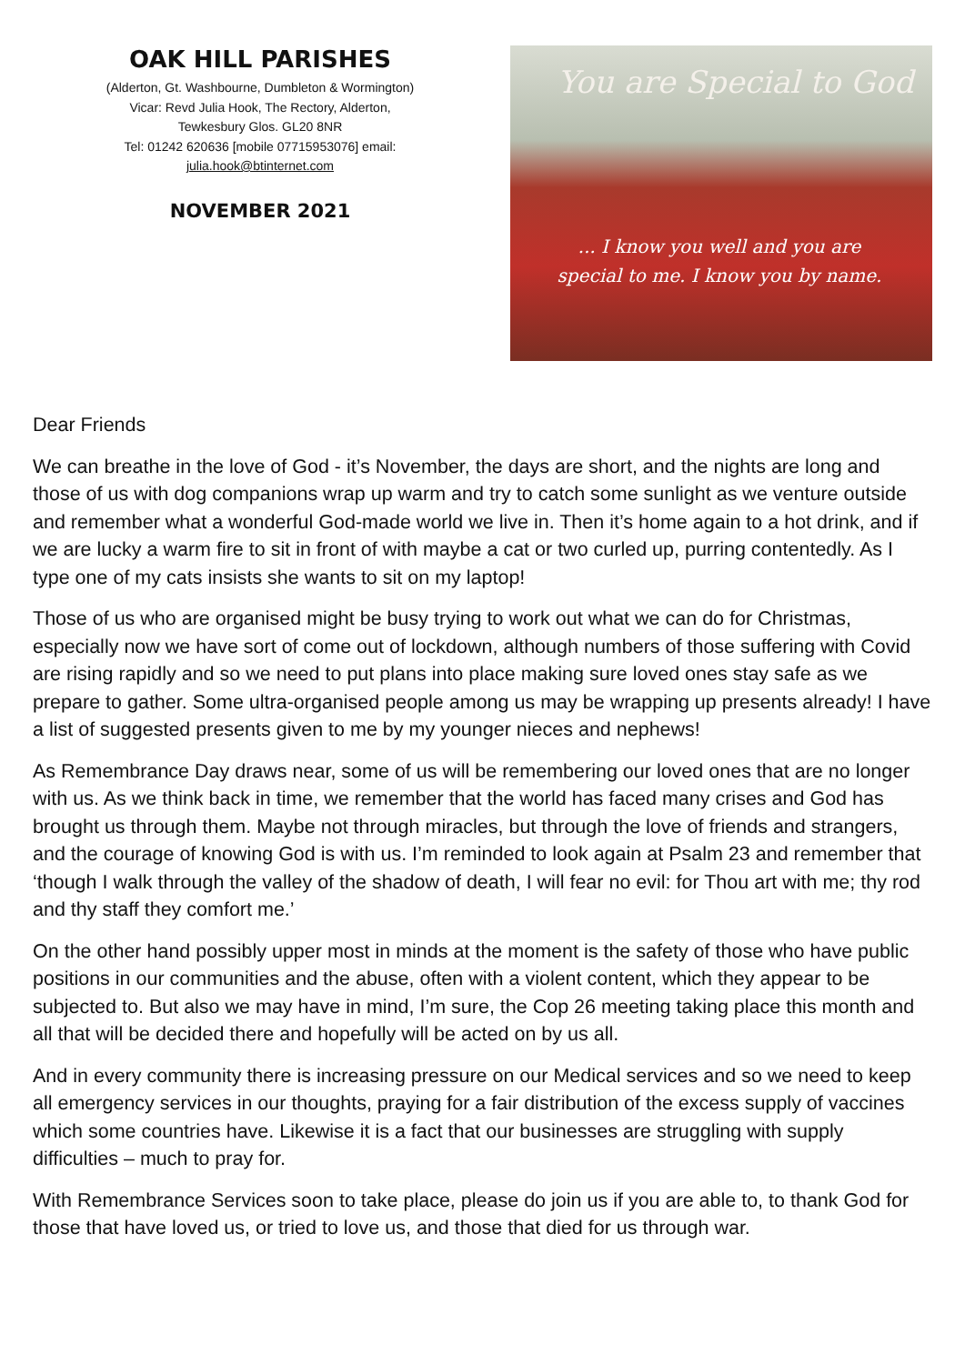OAK HILL PARISHES
(Alderton, Gt. Washbourne, Dumbleton & Wormington)
Vicar: Revd Julia Hook, The Rectory, Alderton,
Tewkesbury Glos. GL20 8NR
Tel: 01242 620636 [mobile 07715953076] email:
julia.hook@btinternet.com
NOVEMBER 2021
You are Special to God
... I know you well and you are special to me. I know you by name.
Dear Friends
We can breathe in the love of God - it’s November, the days are short, and the nights are long and those of us with dog companions wrap up warm and try to catch some sunlight as we venture outside and remember what a wonderful God-made world we live in. Then it’s home again to a hot drink, and if we are lucky a warm fire to sit in front of with maybe a cat or two curled up, purring contentedly. As I type one of my cats insists she wants to sit on my laptop!
Those of us who are organised might be busy trying to work out what we can do for Christmas, especially now we have sort of come out of lockdown, although numbers of those suffering with Covid are rising rapidly and so we need to put plans into place making sure loved ones stay safe as we prepare to gather. Some ultra-organised people among us may be wrapping up presents already! I have a list of suggested presents given to me by my younger nieces and nephews!
As Remembrance Day draws near, some of us will be remembering our loved ones that are no longer with us. As we think back in time, we remember that the world has faced many crises and God has brought us through them. Maybe not through miracles, but through the love of friends and strangers, and the courage of knowing God is with us. I’m reminded to look again at Psalm 23 and remember that ‘though I walk through the valley of the shadow of death, I will fear no evil: for Thou art with me; thy rod and thy staff they comfort me.’
On the other hand possibly upper most in minds at the moment is the safety of those who have public positions in our communities and the abuse, often with a violent content, which they appear to be subjected to. But also we may have in mind, I’m sure, the Cop 26 meeting taking place this month and all that will be decided there and hopefully will be acted on by us all.
And in every community there is increasing pressure on our Medical services and so we need to keep all emergency services in our thoughts, praying for a fair distribution of the excess supply of vaccines which some countries have. Likewise it is a fact that our businesses are struggling with supply difficulties – much to pray for.
With Remembrance Services soon to take place, please do join us if you are able to, to thank God for those that have loved us, or tried to love us, and those that died for us through war.